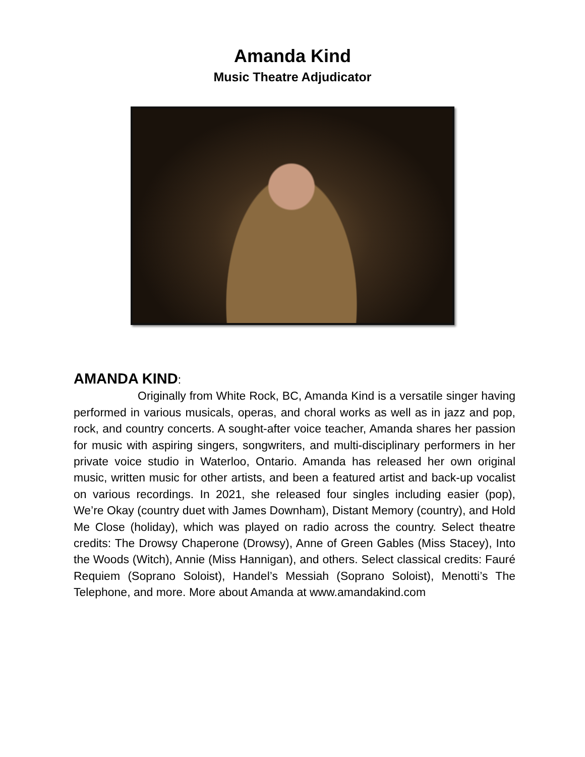Amanda Kind
Music Theatre Adjudicator
AMANDA KIND:
Originally from White Rock, BC, Amanda Kind is a versatile singer having performed in various musicals, operas, and choral works as well as in jazz and pop, rock, and country concerts. A sought-after voice teacher, Amanda shares her passion for music with aspiring singers, songwriters, and multi-disciplinary performers in her private voice studio in Waterloo, Ontario. Amanda has released her own original music, written music for other artists, and been a featured artist and back-up vocalist on various recordings. In 2021, she released four singles including easier (pop), We’re Okay (country duet with James Downham), Distant Memory (country), and Hold Me Close (holiday), which was played on radio across the country. Select theatre credits: The Drowsy Chaperone (Drowsy), Anne of Green Gables (Miss Stacey), Into the Woods (Witch), Annie (Miss Hannigan), and others. Select classical credits: Fauré Requiem (Soprano Soloist), Handel’s Messiah (Soprano Soloist), Menotti’s The Telephone, and more. More about Amanda at www.amandakind.com